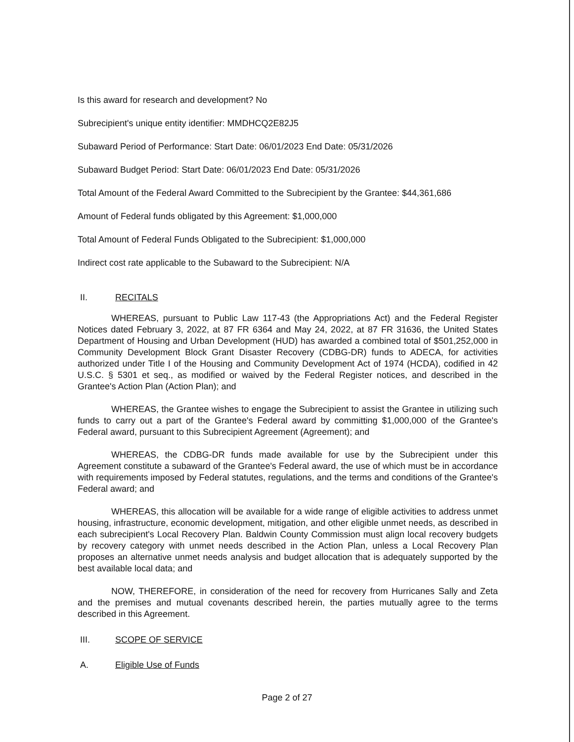Is this award for research and development? No
Subrecipient's unique entity identifier: MMDHCQ2E82J5
Subaward Period of Performance: Start Date: 06/01/2023 End Date: 05/31/2026
Subaward Budget Period: Start Date: 06/01/2023 End Date: 05/31/2026
Total Amount of the Federal Award Committed to the Subrecipient by the Grantee: $44,361,686
Amount of Federal funds obligated by this Agreement: $1,000,000
Total Amount of Federal Funds Obligated to the Subrecipient: $1,000,000
Indirect cost rate applicable to the Subaward to the Subrecipient: N/A
II. RECITALS
WHEREAS, pursuant to Public Law 117-43 (the Appropriations Act) and the Federal Register Notices dated February 3, 2022, at 87 FR 6364 and May 24, 2022, at 87 FR 31636, the United States Department of Housing and Urban Development (HUD) has awarded a combined total of $501,252,000 in Community Development Block Grant Disaster Recovery (CDBG-DR) funds to ADECA, for activities authorized under Title I of the Housing and Community Development Act of 1974 (HCDA), codified in 42 U.S.C. § 5301 et seq., as modified or waived by the Federal Register notices, and described in the Grantee's Action Plan (Action Plan); and
WHEREAS, the Grantee wishes to engage the Subrecipient to assist the Grantee in utilizing such funds to carry out a part of the Grantee's Federal award by committing $1,000,000 of the Grantee's Federal award, pursuant to this Subrecipient Agreement (Agreement); and
WHEREAS, the CDBG-DR funds made available for use by the Subrecipient under this Agreement constitute a subaward of the Grantee's Federal award, the use of which must be in accordance with requirements imposed by Federal statutes, regulations, and the terms and conditions of the Grantee's Federal award; and
WHEREAS, this allocation will be available for a wide range of eligible activities to address unmet housing, infrastructure, economic development, mitigation, and other eligible unmet needs, as described in each subrecipient's Local Recovery Plan. Baldwin County Commission must align local recovery budgets by recovery category with unmet needs described in the Action Plan, unless a Local Recovery Plan proposes an alternative unmet needs analysis and budget allocation that is adequately supported by the best available local data; and
NOW, THEREFORE, in consideration of the need for recovery from Hurricanes Sally and Zeta and the premises and mutual covenants described herein, the parties mutually agree to the terms described in this Agreement.
III. SCOPE OF SERVICE
A. Eligible Use of Funds
Page 2 of 27